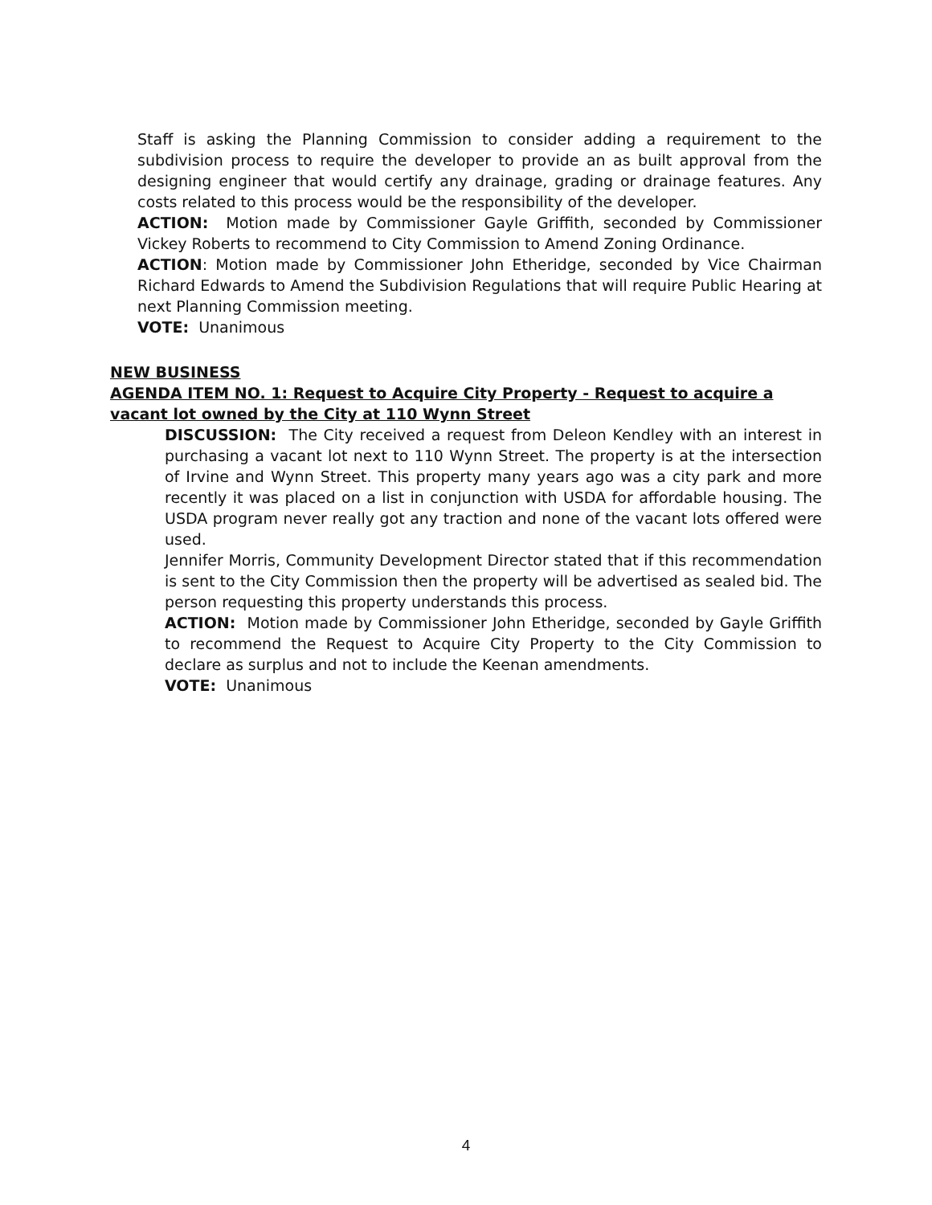Staff is asking the Planning Commission to consider adding a requirement to the subdivision process to require the developer to provide an as built approval from the designing engineer that would certify any drainage, grading or drainage features. Any costs related to this process would be the responsibility of the developer.
ACTION: Motion made by Commissioner Gayle Griffith, seconded by Commissioner Vickey Roberts to recommend to City Commission to Amend Zoning Ordinance.
ACTION: Motion made by Commissioner John Etheridge, seconded by Vice Chairman Richard Edwards to Amend the Subdivision Regulations that will require Public Hearing at next Planning Commission meeting.
VOTE: Unanimous
NEW BUSINESS
AGENDA ITEM NO. 1: Request to Acquire City Property - Request to acquire a vacant lot owned by the City at 110 Wynn Street
DISCUSSION: The City received a request from Deleon Kendley with an interest in purchasing a vacant lot next to 110 Wynn Street. The property is at the intersection of Irvine and Wynn Street. This property many years ago was a city park and more recently it was placed on a list in conjunction with USDA for affordable housing. The USDA program never really got any traction and none of the vacant lots offered were used.
Jennifer Morris, Community Development Director stated that if this recommendation is sent to the City Commission then the property will be advertised as sealed bid. The person requesting this property understands this process.
ACTION: Motion made by Commissioner John Etheridge, seconded by Gayle Griffith to recommend the Request to Acquire City Property to the City Commission to declare as surplus and not to include the Keenan amendments.
VOTE: Unanimous
4